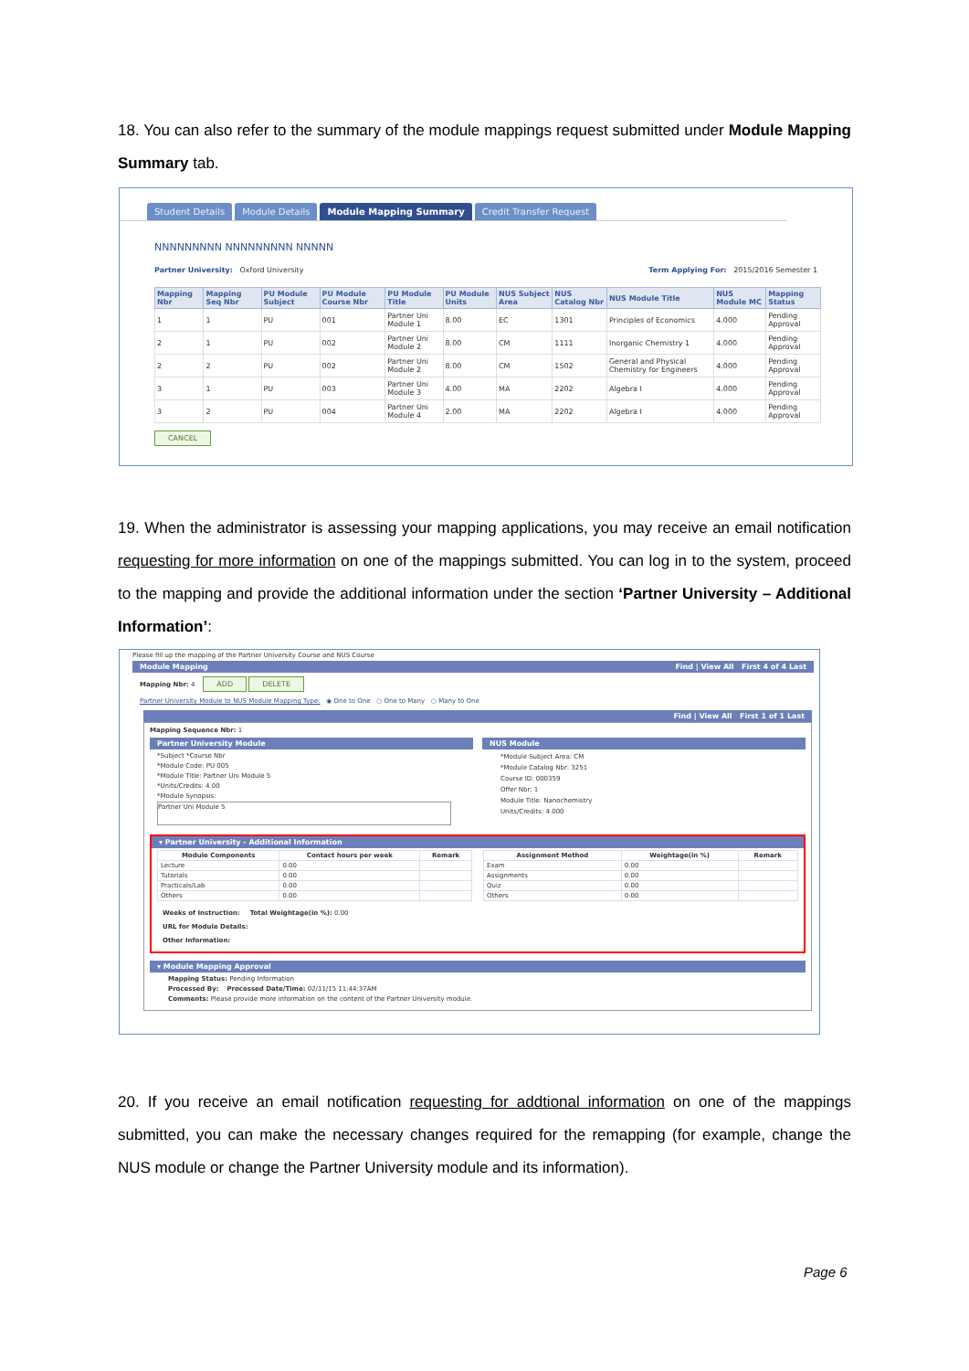18. You can also refer to the summary of the module mappings request submitted under Module Mapping Summary tab.
Student Details Module Details Module Mapping Summary Credit Transfer Request
NNNNNNNNN NNNNNNNNN NNNNN
Partner University: Oxford University Term Applying For: 2015/2016 Semester 1
| Mapping Nbr | Mapping Seq Nbr | PU Module Subject | PU Module Course Nbr | PU Module Title | PU Module Units | NUS Subject Area | NUS Catalog Nbr | NUS Module Title | NUS Module MC | Mapping Status |
| --- | --- | --- | --- | --- | --- | --- | --- | --- | --- | --- |
| 1 | 1 | PU | 001 | Partner Uni Module 1 | 8.00 | EC | 1301 | Principles of Economics | 4.000 | Pending Approval |
| 2 | 1 | PU | 002 | Partner Uni Module 2 | 8.00 | CM | 1111 | Inorganic Chemistry 1 | 4.000 | Pending Approval |
| 2 | 2 | PU | 002 | Partner Uni Module 2 | 8.00 | CM | 1502 | General and Physical Chemistry for Engineers | 4.000 | Pending Approval |
| 3 | 1 | PU | 003 | Partner Uni Module 3 | 4.00 | MA | 2202 | Algebra I | 4.000 | Pending Approval |
| 3 | 2 | PU | 004 | Partner Uni Module 4 | 2.00 | MA | 2202 | Algebra I | 4.000 | Pending Approval |
CANCEL
19. When the administrator is assessing your mapping applications, you may receive an email notification requesting for more information on one of the mappings submitted. You can log in to the system, proceed to the mapping and provide the additional information under the section ‘Partner University – Additional Information’:
Please fill up the mapping of the Partner University Course and NUS Course
Module Mapping Find | View All First 4 of 4 Last
Mapping Nbr: 4 ADD DELETE
Partner University Module to NUS Module Mapping Type: ◉ One to One ○ One to Many ○ Many to One
Find | View All First 1 of 1 Last
Mapping Sequence Nbr: 1
Partner University Module
*Subject *Course Nbr
*Module Code: PU 005
*Module Title: Partner Uni Module 5
*Units/Credits: 4.00
*Module Synopsis:
Partner Uni Module 5
NUS Module
*Module Subject Area: CM
*Module Catalog Nbr: 3251
Course ID: 000359
Offer Nbr: 1
Module Title: Nanochemistry
Units/Credits: 4.000
▾ Partner University - Additional Information
| Module Components | Contact hours per week | Remark |
| --- | --- | --- |
| Lecture | 0.00 | |
| Tutorials | 0.00 | |
| Practicals/Lab | 0.00 | |
| Others | 0.00 | |
| Assignment Method | Weightage(in %) | Remark |
| --- | --- | --- |
| Exam | 0.00 | |
| Assignments | 0.00 | |
| Quiz | 0.00 | |
| Others | 0.00 | |
Weeks of Instruction: Total Weightage(in %): 0.00
URL for Module Details:
Other Information:
▾ Module Mapping Approval
Mapping Status: Pending Information
Processed By: Processed Date/Time: 02/11/15 11:44:37AM
Comments: Please provide more information on the content of the Partner University module.
20. If you receive an email notification requesting for addtional information on one of the mappings submitted, you can make the necessary changes required for the remapping (for example, change the NUS module or change the Partner University module and its information).
Page 6